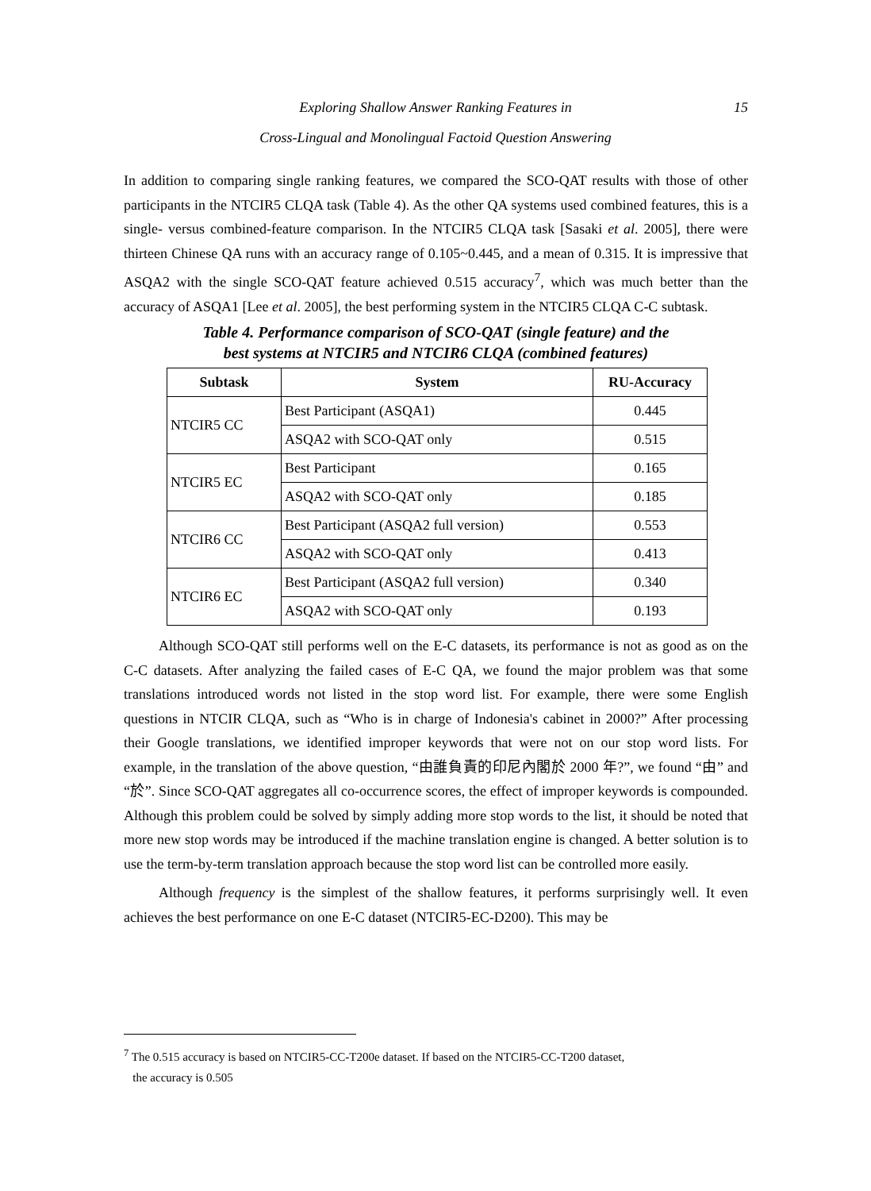Exploring Shallow Answer Ranking Features in
Cross-Lingual and Monolingual Factoid Question Answering
15
In addition to comparing single ranking features, we compared the SCO-QAT results with those of other participants in the NTCIR5 CLQA task (Table 4). As the other QA systems used combined features, this is a single- versus combined-feature comparison. In the NTCIR5 CLQA task [Sasaki et al. 2005], there were thirteen Chinese QA runs with an accuracy range of 0.105~0.445, and a mean of 0.315. It is impressive that ASQA2 with the single SCO-QAT feature achieved 0.515 accuracy<sup>7</sup>, which was much better than the accuracy of ASQA1 [Lee et al. 2005], the best performing system in the NTCIR5 CLQA C-C subtask.
Table 4. Performance comparison of SCO-QAT (single feature) and the
best systems at NTCIR5 and NTCIR6 CLQA (combined features)
| Subtask | System | RU-Accuracy |
| --- | --- | --- |
| NTCIR5 CC | Best Participant (ASQA1) | 0.445 |
| | ASQA2 with SCO-QAT only | 0.515 |
| NTCIR5 EC | Best Participant | 0.165 |
| | ASQA2 with SCO-QAT only | 0.185 |
| NTCIR6 CC | Best Participant (ASQA2 full version) | 0.553 |
| | ASQA2 with SCO-QAT only | 0.413 |
| NTCIR6 EC | Best Participant (ASQA2 full version) | 0.340 |
| | ASQA2 with SCO-QAT only | 0.193 |
Although SCO-QAT still performs well on the E-C datasets, its performance is not as good as on the C-C datasets. After analyzing the failed cases of E-C QA, we found the major problem was that some translations introduced words not listed in the stop word list. For example, there were some English questions in NTCIR CLQA, such as “Who is in charge of Indonesia's cabinet in 2000?” After processing their Google translations, we identified improper keywords that were not on our stop word lists. For example, in the translation of the above question, “由誰負責的印尼內閣於 2000 年?”, we found “由” and “於”. Since SCO-QAT aggregates all co-occurrence scores, the effect of improper keywords is compounded. Although this problem could be solved by simply adding more stop words to the list, it should be noted that more new stop words may be introduced if the machine translation engine is changed. A better solution is to use the term-by-term translation approach because the stop word list can be controlled more easily.
Although frequency is the simplest of the shallow features, it performs surprisingly well. It even achieves the best performance on one E-C dataset (NTCIR5-EC-D200). This may be
<sup>7</sup> The 0.515 accuracy is based on NTCIR5-CC-T200e dataset. If based on the NTCIR5-CC-T200 dataset,
the accuracy is 0.505